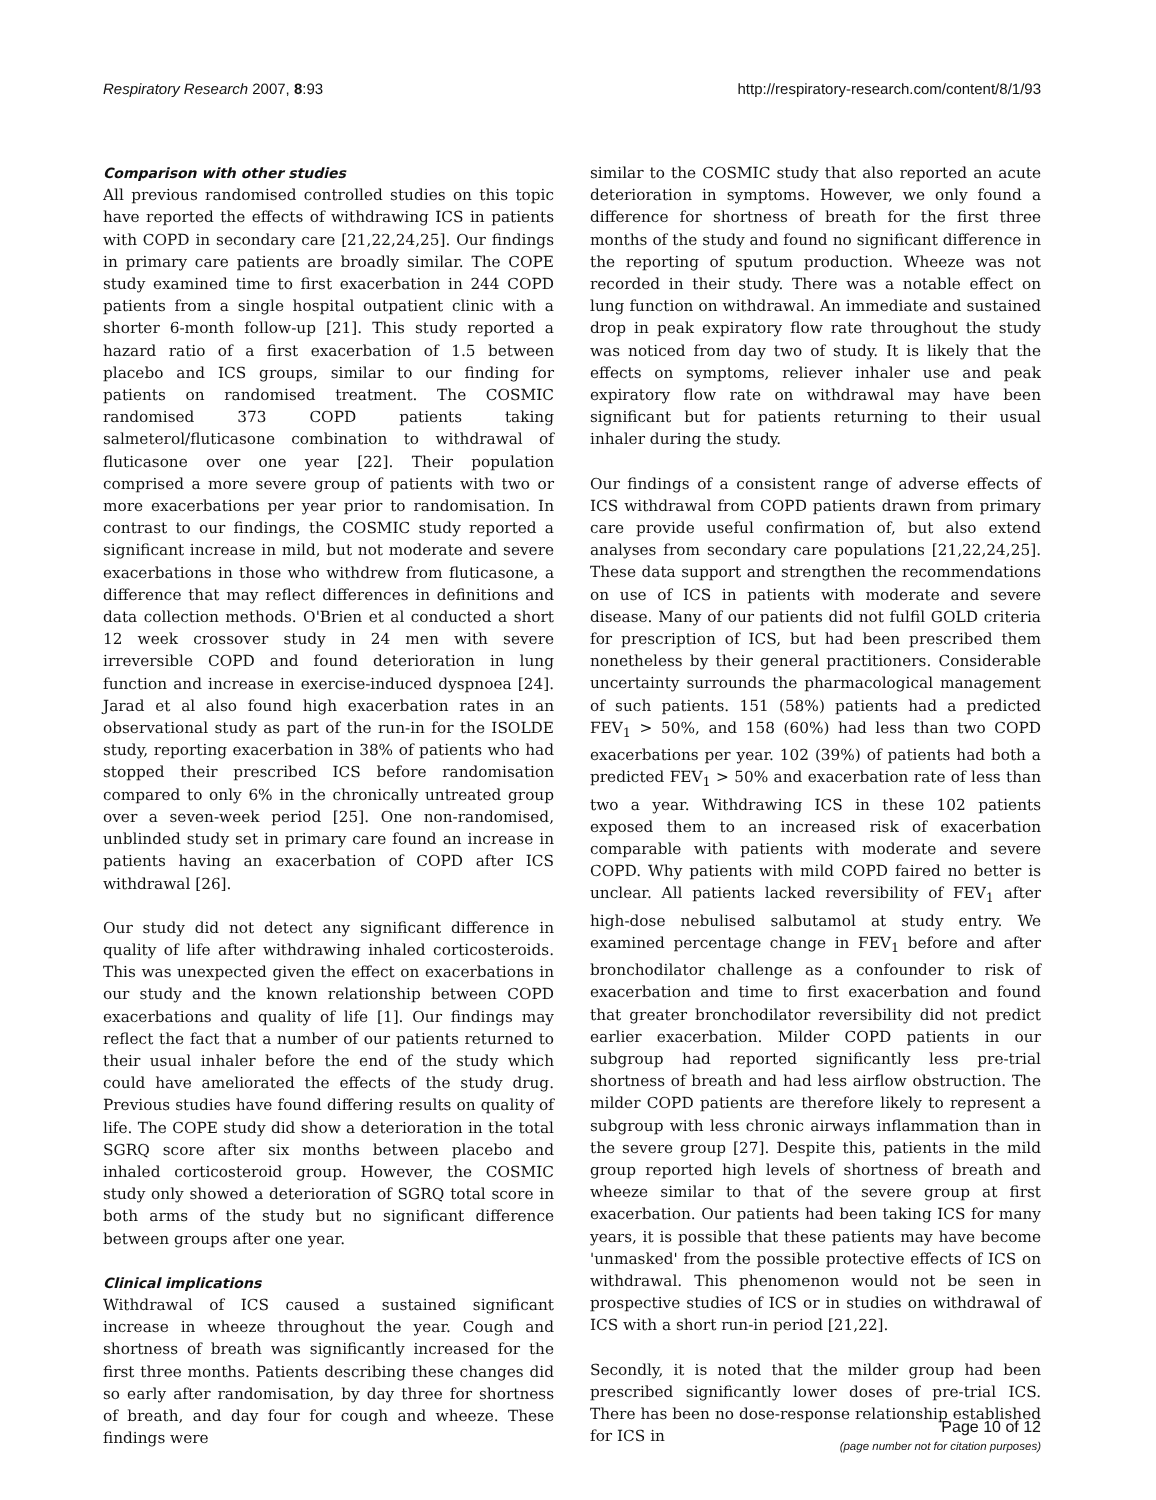Respiratory Research 2007, 8:93 http://respiratory-research.com/content/8/1/93
Comparison with other studies
All previous randomised controlled studies on this topic have reported the effects of withdrawing ICS in patients with COPD in secondary care [21,22,24,25]. Our findings in primary care patients are broadly similar. The COPE study examined time to first exacerbation in 244 COPD patients from a single hospital outpatient clinic with a shorter 6-month follow-up [21]. This study reported a hazard ratio of a first exacerbation of 1.5 between placebo and ICS groups, similar to our finding for patients on randomised treatment. The COSMIC randomised 373 COPD patients taking salmeterol/fluticasone combination to withdrawal of fluticasone over one year [22]. Their population comprised a more severe group of patients with two or more exacerbations per year prior to randomisation. In contrast to our findings, the COSMIC study reported a significant increase in mild, but not moderate and severe exacerbations in those who withdrew from fluticasone, a difference that may reflect differences in definitions and data collection methods. O'Brien et al conducted a short 12 week crossover study in 24 men with severe irreversible COPD and found deterioration in lung function and increase in exercise-induced dyspnoea [24]. Jarad et al also found high exacerbation rates in an observational study as part of the run-in for the ISOLDE study, reporting exacerbation in 38% of patients who had stopped their prescribed ICS before randomisation compared to only 6% in the chronically untreated group over a seven-week period [25]. One non-randomised, unblinded study set in primary care found an increase in patients having an exacerbation of COPD after ICS withdrawal [26].
Our study did not detect any significant difference in quality of life after withdrawing inhaled corticosteroids. This was unexpected given the effect on exacerbations in our study and the known relationship between COPD exacerbations and quality of life [1]. Our findings may reflect the fact that a number of our patients returned to their usual inhaler before the end of the study which could have ameliorated the effects of the study drug. Previous studies have found differing results on quality of life. The COPE study did show a deterioration in the total SGRQ score after six months between placebo and inhaled corticosteroid group. However, the COSMIC study only showed a deterioration of SGRQ total score in both arms of the study but no significant difference between groups after one year.
Clinical implications
Withdrawal of ICS caused a sustained significant increase in wheeze throughout the year. Cough and shortness of breath was significantly increased for the first three months. Patients describing these changes did so early after randomisation, by day three for shortness of breath, and day four for cough and wheeze. These findings were
similar to the COSMIC study that also reported an acute deterioration in symptoms. However, we only found a difference for shortness of breath for the first three months of the study and found no significant difference in the reporting of sputum production. Wheeze was not recorded in their study. There was a notable effect on lung function on withdrawal. An immediate and sustained drop in peak expiratory flow rate throughout the study was noticed from day two of study. It is likely that the effects on symptoms, reliever inhaler use and peak expiratory flow rate on withdrawal may have been significant but for patients returning to their usual inhaler during the study.
Our findings of a consistent range of adverse effects of ICS withdrawal from COPD patients drawn from primary care provide useful confirmation of, but also extend analyses from secondary care populations [21,22,24,25]. These data support and strengthen the recommendations on use of ICS in patients with moderate and severe disease. Many of our patients did not fulfil GOLD criteria for prescription of ICS, but had been prescribed them nonetheless by their general practitioners. Considerable uncertainty surrounds the pharmacological management of such patients. 151 (58%) patients had a predicted FEV<sub>1</sub> > 50%, and 158 (60%) had less than two COPD exacerbations per year. 102 (39%) of patients had both a predicted FEV<sub>1</sub> > 50% and exacerbation rate of less than two a year. Withdrawing ICS in these 102 patients exposed them to an increased risk of exacerbation comparable with patients with moderate and severe COPD. Why patients with mild COPD faired no better is unclear. All patients lacked reversibility of FEV<sub>1</sub> after high-dose nebulised salbutamol at study entry. We examined percentage change in FEV<sub>1</sub> before and after bronchodilator challenge as a confounder to risk of exacerbation and time to first exacerbation and found that greater bronchodilator reversibility did not predict earlier exacerbation. Milder COPD patients in our subgroup had reported significantly less pre-trial shortness of breath and had less airflow obstruction. The milder COPD patients are therefore likely to represent a subgroup with less chronic airways inflammation than in the severe group [27]. Despite this, patients in the mild group reported high levels of shortness of breath and wheeze similar to that of the severe group at first exacerbation. Our patients had been taking ICS for many years, it is possible that these patients may have become 'unmasked' from the possible protective effects of ICS on withdrawal. This phenomenon would not be seen in prospective studies of ICS or in studies on withdrawal of ICS with a short run-in period [21,22].
Secondly, it is noted that the milder group had been prescribed significantly lower doses of pre-trial ICS. There has been no dose-response relationship established for ICS in
Page 10 of 12
(page number not for citation purposes)